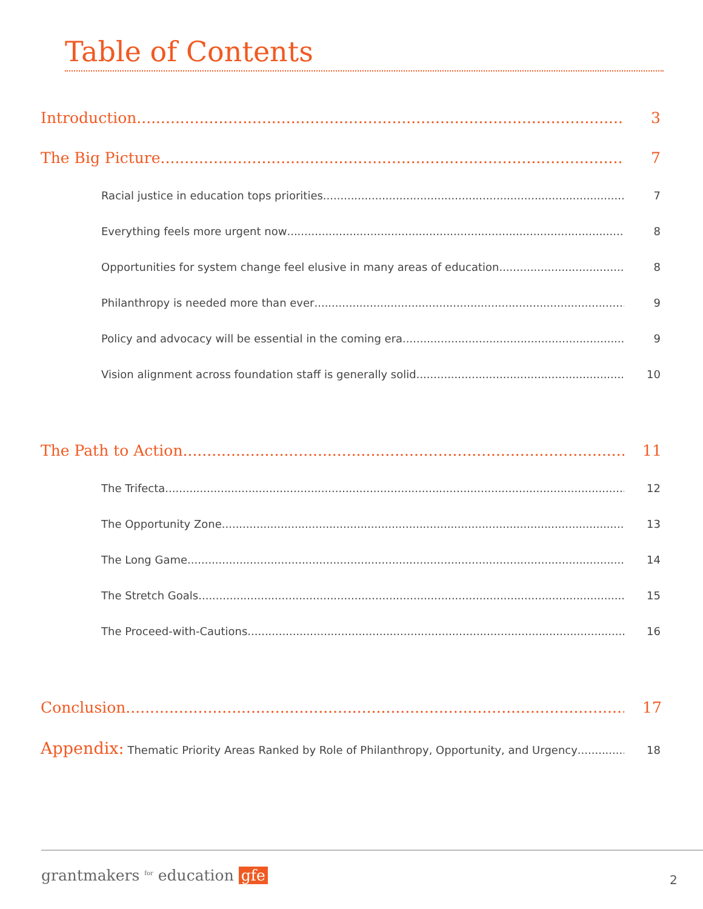Table of Contents
Introduction 3
The Big Picture 7
Racial justice in education tops priorities 7
Everything feels more urgent now 8
Opportunities for system change feel elusive in many areas of education 8
Philanthropy is needed more than ever 9
Policy and advocacy will be essential in the coming era 9
Vision alignment across foundation staff is generally solid 10
The Path to Action 11
The Trifecta 12
The Opportunity Zone 13
The Long Game 14
The Stretch Goals 15
The Proceed-with-Cautions 16
Conclusion 17
Appendix: Thematic Priority Areas Ranked by Role of Philanthropy, Opportunity, and Urgency 18
grantmakers <sup>for</sup> education gfe 2